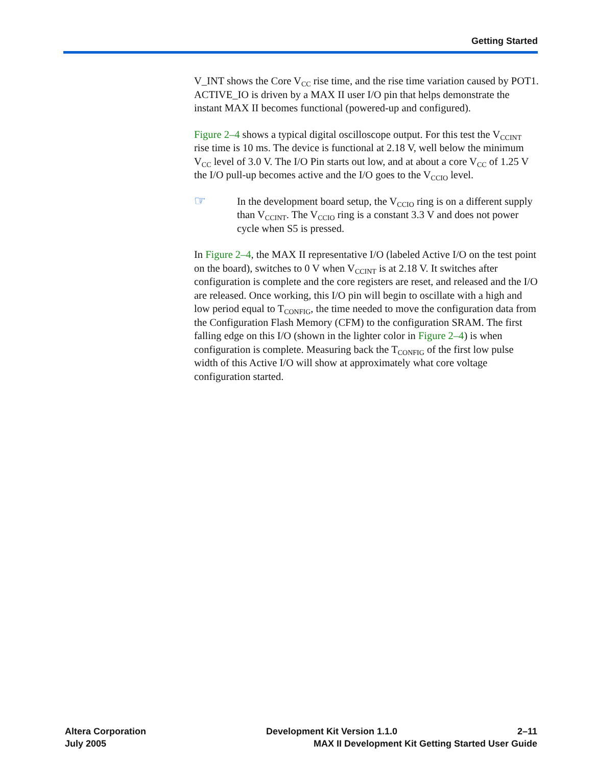Getting Started
V_INT shows the Core V<sub>CC</sub> rise time, and the rise time variation caused by POT1. ACTIVE_IO is driven by a MAX II user I/O pin that helps demonstrate the instant MAX II becomes functional (powered-up and configured).
Figure 2–4 shows a typical digital oscilloscope output. For this test the V<sub>CCINT</sub> rise time is 10 ms. The device is functional at 2.18 V, well below the minimum V<sub>CC</sub> level of 3.0 V. The I/O Pin starts out low, and at about a core V<sub>CC</sub> of 1.25 V the I/O pull-up becomes active and the I/O goes to the V<sub>CCIO</sub> level.
☞
In the development board setup, the V<sub>CCIO</sub> ring is on a different supply than V<sub>CCINT</sub>. The V<sub>CCIO</sub> ring is a constant 3.3 V and does not power cycle when S5 is pressed.
In Figure 2–4, the MAX II representative I/O (labeled Active I/O on the test point on the board), switches to 0 V when V<sub>CCINT</sub> is at 2.18 V. It switches after configuration is complete and the core registers are reset, and released and the I/O are released. Once working, this I/O pin will begin to oscillate with a high and low period equal to T<sub>CONFIG</sub>, the time needed to move the configuration data from the Configuration Flash Memory (CFM) to the configuration SRAM. The first falling edge on this I/O (shown in the lighter color in Figure 2–4) is when configuration is complete. Measuring back the T<sub>CONFIG</sub> of the first low pulse width of this Active I/O will show at approximately what core voltage configuration started.
Altera Corporation Development Kit Version 1.1.0 2–11
July 2005 MAX II Development Kit Getting Started User Guide